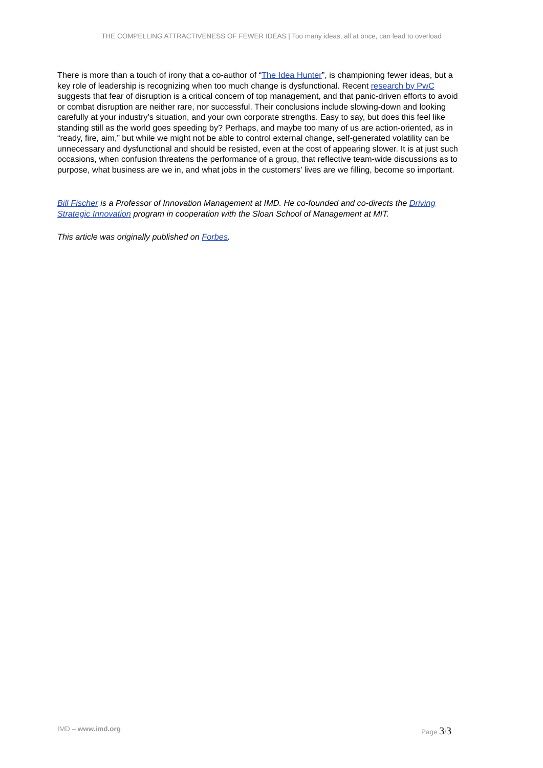THE COMPELLING ATTRACTIVENESS OF FEWER IDEAS | Too many ideas, all at once, can lead to overload
There is more than a touch of irony that a co-author of “The Idea Hunter”, is championing fewer ideas, but a key role of leadership is recognizing when too much change is dysfunctional. Recent research by PwC suggests that fear of disruption is a critical concern of top management, and that panic-driven efforts to avoid or combat disruption are neither rare, nor successful. Their conclusions include slowing-down and looking carefully at your industry’s situation, and your own corporate strengths. Easy to say, but does this feel like standing still as the world goes speeding by? Perhaps, and maybe too many of us are action-oriented, as in “ready, fire, aim,” but while we might not be able to control external change, self-generated volatility can be unnecessary and dysfunctional and should be resisted, even at the cost of appearing slower. It is at just such occasions, when confusion threatens the performance of a group, that reflective team-wide discussions as to purpose, what business are we in, and what jobs in the customers’ lives are we filling, become so important.
Bill Fischer is a Professor of Innovation Management at IMD. He co-founded and co-directs the Driving Strategic Innovation program in cooperation with the Sloan School of Management at MIT.
This article was originally published on Forbes.
IMD – www.imd.org Page 3/3